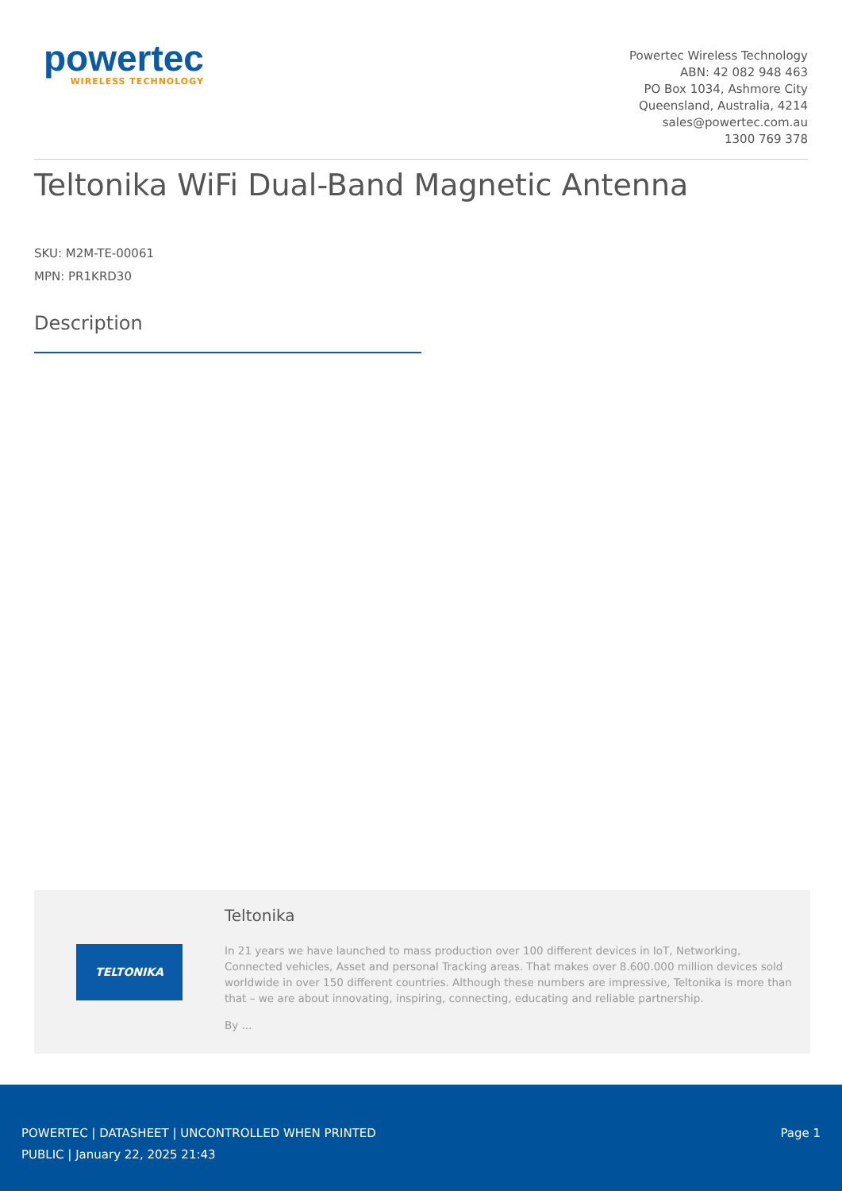powertec
WIRELESS TECHNOLOGY
Powertec Wireless Technology
ABN: 42 082 948 463
PO Box 1034, Ashmore City
Queensland, Australia, 4214
sales@powertec.com.au
1300 769 378
Teltonika WiFi Dual-Band Magnetic Antenna
SKU: M2M-TE-00061
MPN: PR1KRD30
Description
TELTONIKA
Teltonika
In 21 years we have launched to mass production over 100 different devices in IoT, Networking, Connected vehicles, Asset and personal Tracking areas. That makes over 8.600.000 million devices sold worldwide in over 150 different countries. Although these numbers are impressive, Teltonika is more than that – we are about innovating, inspiring, connecting, educating and reliable partnership.
By ...
POWERTEC | DATASHEET | UNCONTROLLED WHEN PRINTED
PUBLIC | January 22, 2025 21:43
Page 1